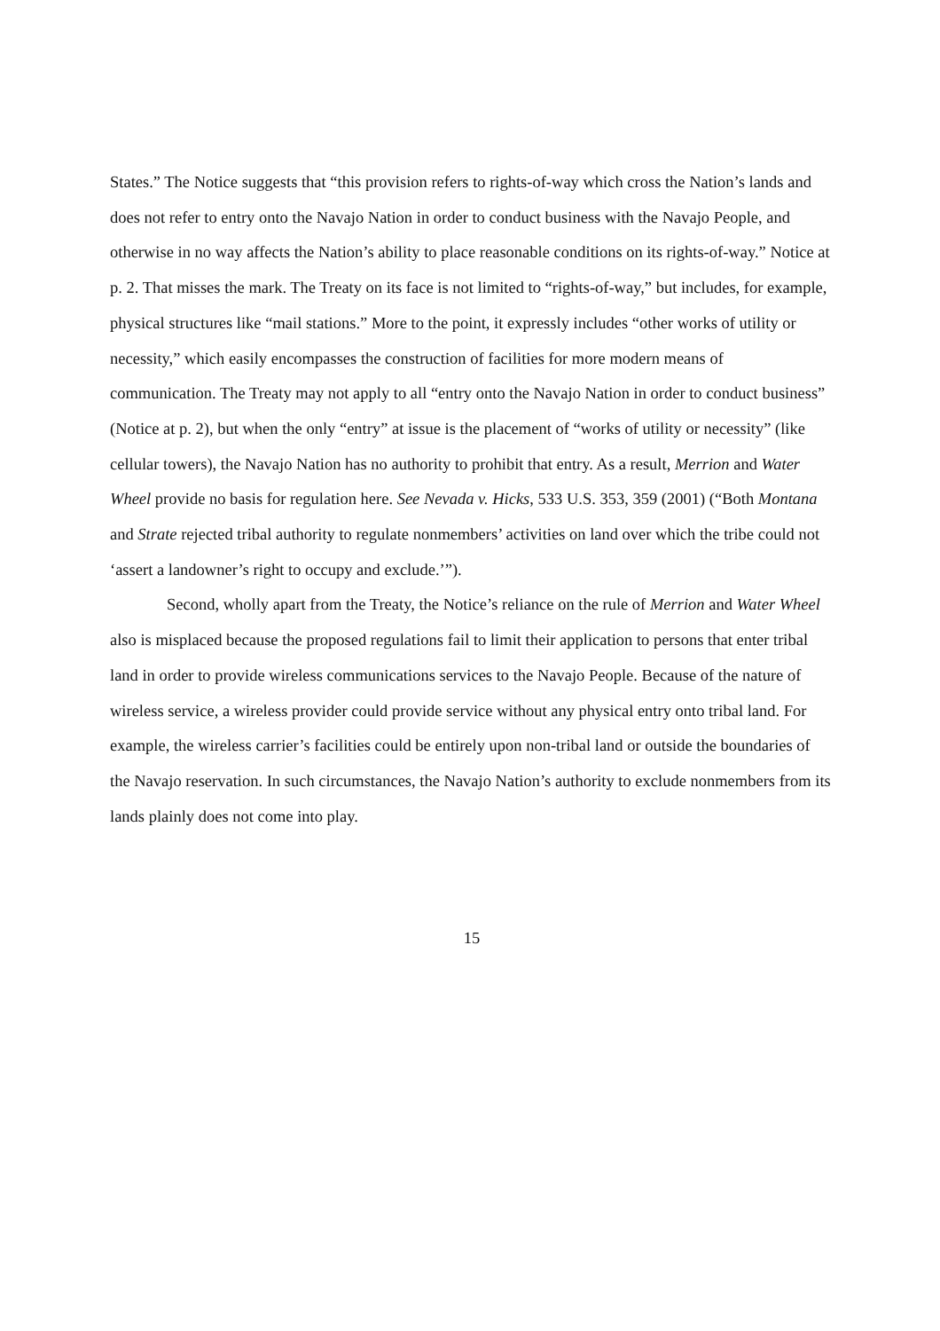States.” The Notice suggests that “this provision refers to rights-of-way which cross the Nation’s lands and does not refer to entry onto the Navajo Nation in order to conduct business with the Navajo People, and otherwise in no way affects the Nation’s ability to place reasonable conditions on its rights-of-way.” Notice at p. 2. That misses the mark. The Treaty on its face is not limited to “rights-of-way,” but includes, for example, physical structures like “mail stations.” More to the point, it expressly includes “other works of utility or necessity,” which easily encompasses the construction of facilities for more modern means of communication. The Treaty may not apply to all “entry onto the Navajo Nation in order to conduct business” (Notice at p. 2), but when the only “entry” at issue is the placement of “works of utility or necessity” (like cellular towers), the Navajo Nation has no authority to prohibit that entry. As a result, Merrion and Water Wheel provide no basis for regulation here. See Nevada v. Hicks, 533 U.S. 353, 359 (2001) (“Both Montana and Strate rejected tribal authority to regulate nonmembers’ activities on land over which the tribe could not ‘assert a landowner’s right to occupy and exclude.’”).
Second, wholly apart from the Treaty, the Notice’s reliance on the rule of Merrion and Water Wheel also is misplaced because the proposed regulations fail to limit their application to persons that enter tribal land in order to provide wireless communications services to the Navajo People. Because of the nature of wireless service, a wireless provider could provide service without any physical entry onto tribal land. For example, the wireless carrier’s facilities could be entirely upon non-tribal land or outside the boundaries of the Navajo reservation. In such circumstances, the Navajo Nation’s authority to exclude nonmembers from its lands plainly does not come into play.
15